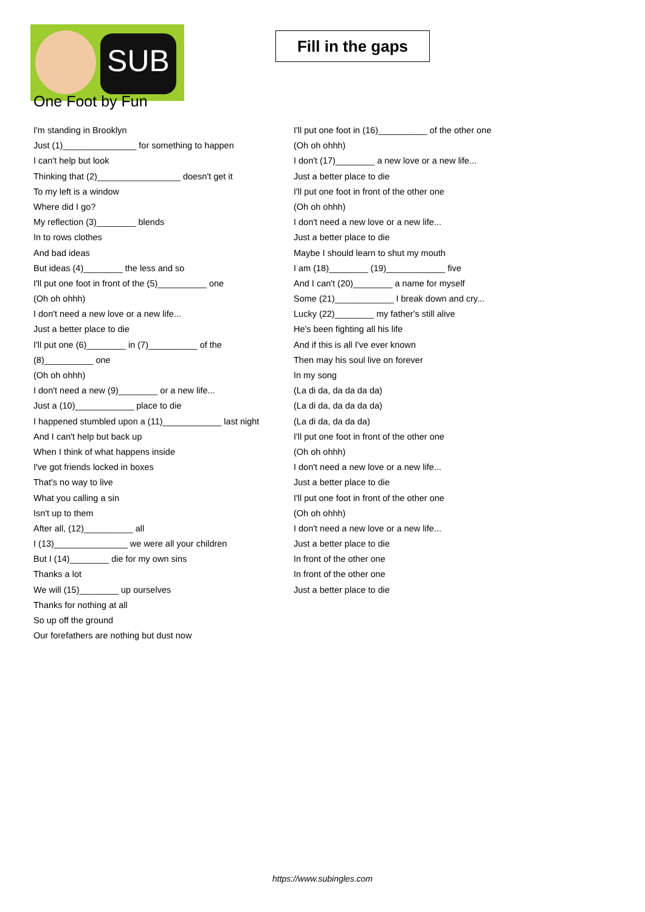SUB
Fill in the gaps
One Foot by Fun
I'm standing in Brooklyn
Just (1)_______________ for something to happen
I can't help but look
Thinking that (2)_________________ doesn't get it
To my left is a window
Where did I go?
My reflection (3)________ blends
In to rows clothes
And bad ideas
But ideas (4)________ the less and so
I'll put one foot in front of the (5)__________ one
(Oh oh ohhh)
I don't need a new love or a new life...
Just a better place to die
I'll put one (6)________ in (7)__________ of the
(8)__________ one
(Oh oh ohhh)
I don't need a new (9)________ or a new life...
Just a (10)____________ place to die
I happened stumbled upon a (11)____________ last night
And I can't help but back up
When I think of what happens inside
I've got friends locked in boxes
That's no way to live
What you calling a sin
Isn't up to them
After all, (12)__________ all
I (13)_______________ we were all your children
But I (14)________ die for my own sins
Thanks a lot
We will (15)________ up ourselves
Thanks for nothing at all
So up off the ground
Our forefathers are nothing but dust now
I'll put one foot in (16)__________ of the other one
(Oh oh ohhh)
I don't (17)________ a new love or a new life...
Just a better place to die
I'll put one foot in front of the other one
(Oh oh ohhh)
I don't need a new love or a new life...
Just a better place to die
Maybe I should learn to shut my mouth
I am (18)________ (19)____________ five
And I can't (20)________ a name for myself
Some (21)____________ I break down and cry...
Lucky (22)________ my father's still alive
He's been fighting all his life
And if this is all I've ever known
Then may his soul live on forever
In my song
(La di da, da da da da)
(La di da, da da da da)
(La di da, da da da)
I'll put one foot in front of the other one
(Oh oh ohhh)
I don't need a new love or a new life...
Just a better place to die
I'll put one foot in front of the other one
(Oh oh ohhh)
I don't need a new love or a new life...
Just a better place to die
In front of the other one
In front of the other one
Just a better place to die
https://www.subingles.com